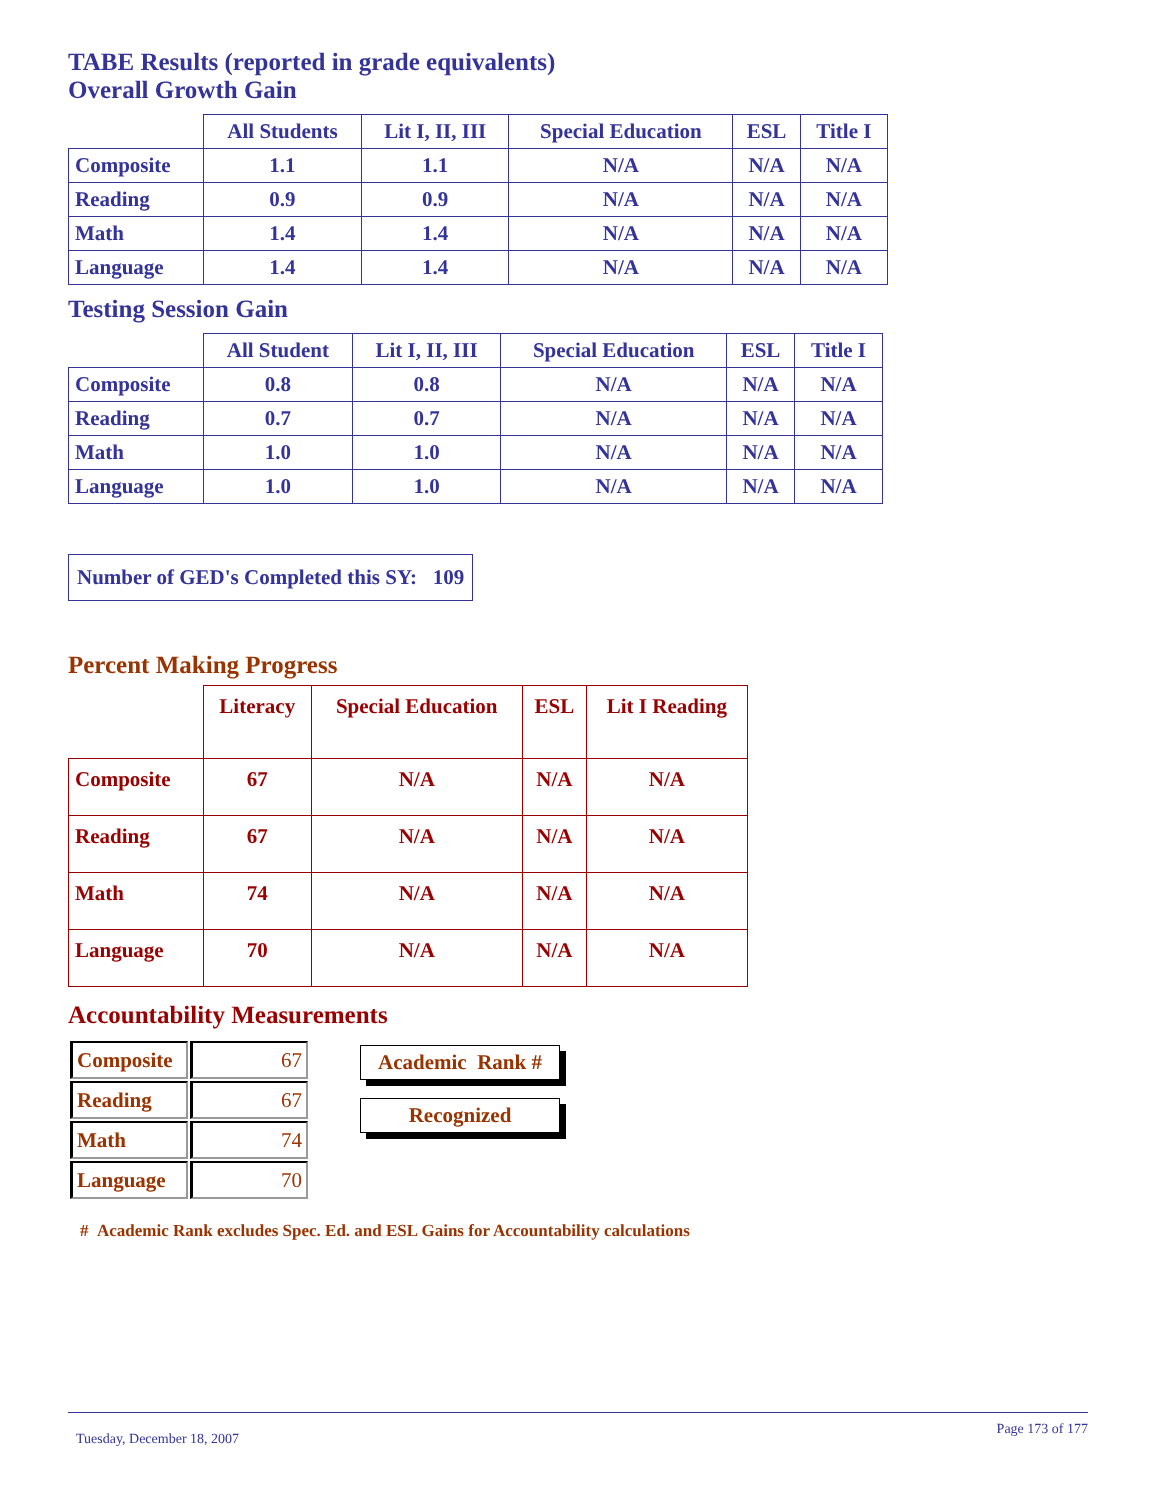TABE Results (reported in grade equivalents)
Overall Growth Gain
| | All Students | Lit I, II, III | Special Education | ESL | Title I |
| --- | --- | --- | --- | --- | --- |
| Composite | 1.1 | 1.1 | N/A | N/A | N/A |
| Reading | 0.9 | 0.9 | N/A | N/A | N/A |
| Math | 1.4 | 1.4 | N/A | N/A | N/A |
| Language | 1.4 | 1.4 | N/A | N/A | N/A |
Testing Session Gain
| | All Student | Lit I, II, III | Special Education | ESL | Title I |
| --- | --- | --- | --- | --- | --- |
| Composite | 0.8 | 0.8 | N/A | N/A | N/A |
| Reading | 0.7 | 0.7 | N/A | N/A | N/A |
| Math | 1.0 | 1.0 | N/A | N/A | N/A |
| Language | 1.0 | 1.0 | N/A | N/A | N/A |
Number of GED's Completed this SY: 109
Percent Making Progress
| | Literacy | Special Education | ESL | Lit I Reading |
| --- | --- | --- | --- | --- |
| Composite | 67 | N/A | N/A | N/A |
| Reading | 67 | N/A | N/A | N/A |
| Math | 74 | N/A | N/A | N/A |
| Language | 70 | N/A | N/A | N/A |
Accountability Measurements
| Composite | 67 |
| Reading | 67 |
| Math | 74 |
| Language | 70 |
Academic Rank #
Recognized
# Academic Rank excludes Spec. Ed. and ESL Gains for Accountability calculations
Tuesday, December 18, 2007 Page 173 of 177